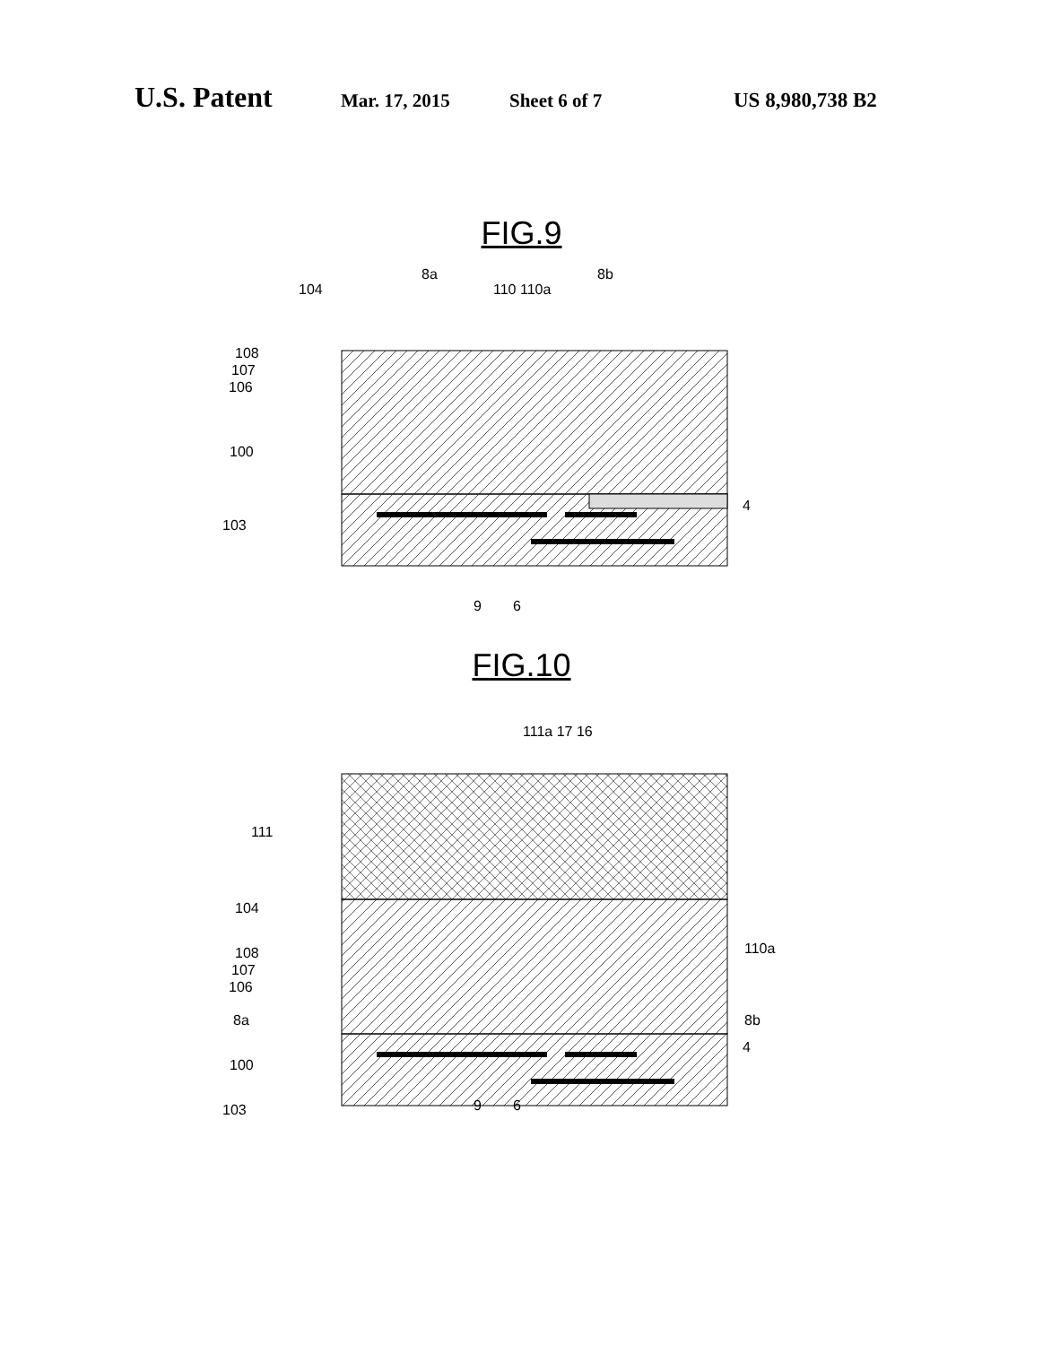U.S. Patent Mar. 17, 2015 Sheet 6 of 7 US 8,980,738 B2
FIG.9
104
8a
110 110a
8b
108
107
106
100
103
4
9
6
FIG.10
111a 17 16
111
104
108
107
106
8a
100
103
110a
8b
4
9
6